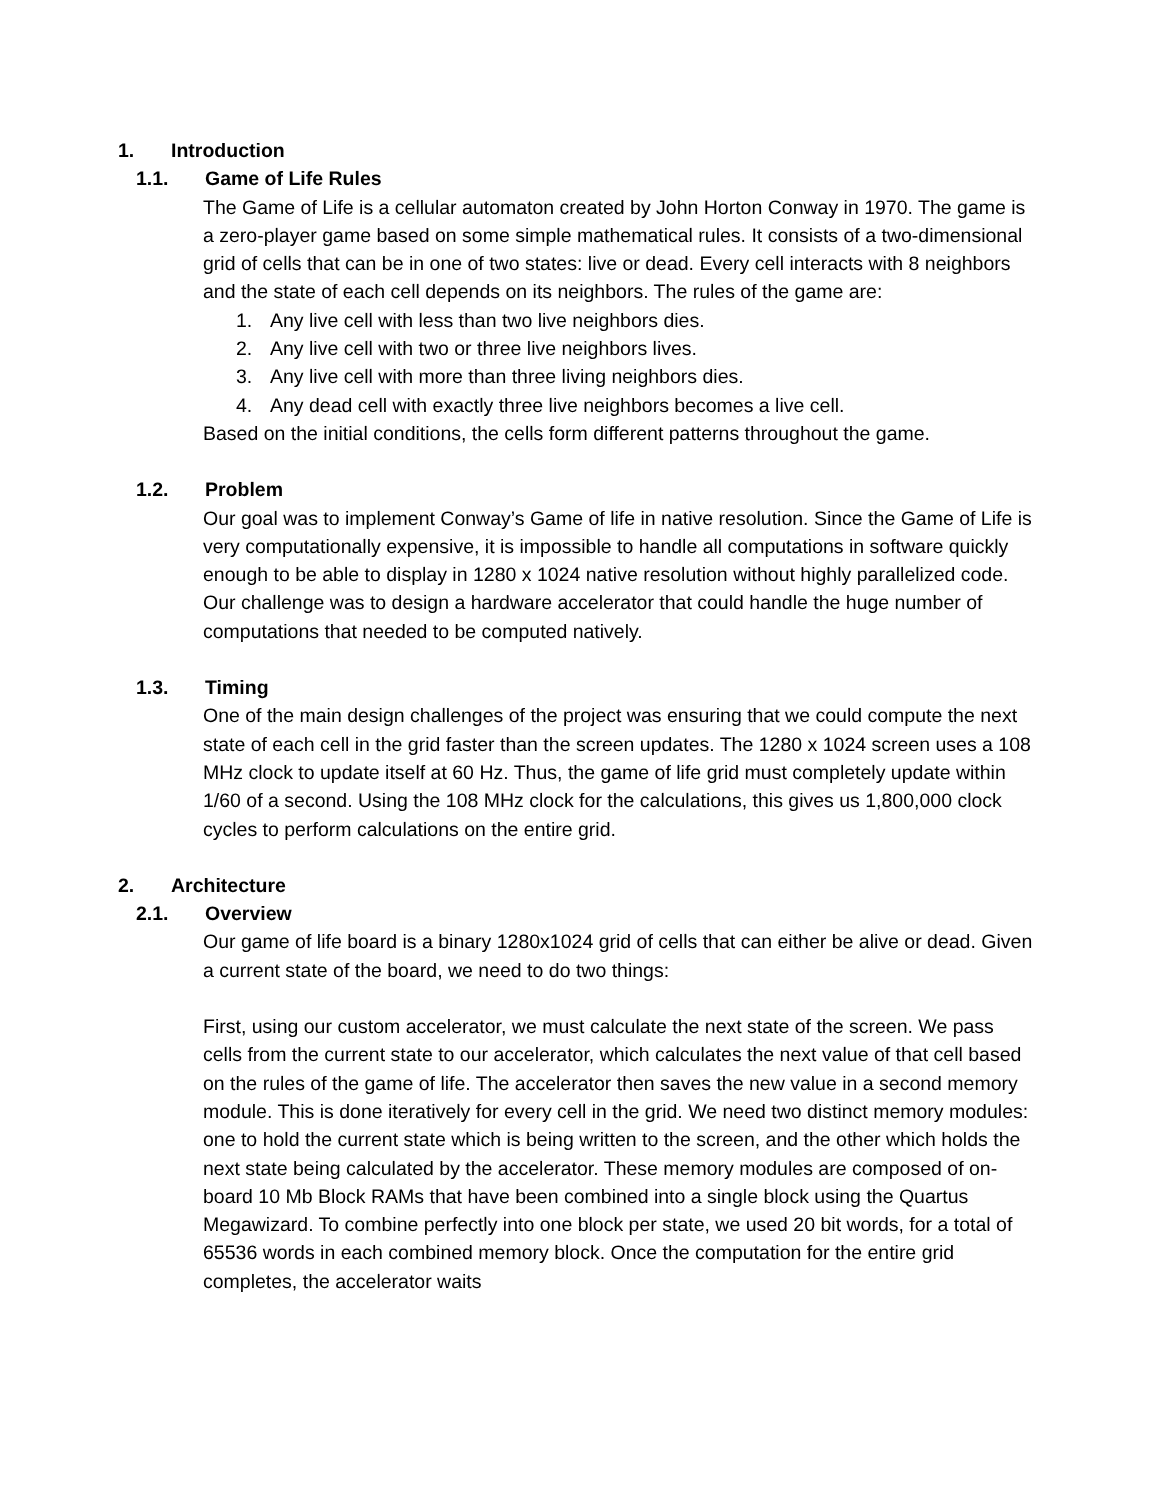1. Introduction
1.1. Game of Life Rules
The Game of Life is a cellular automaton created by John Horton Conway in 1970. The game is a zero-player game based on some simple mathematical rules. It consists of a two-dimensional grid of cells that can be in one of two states: live or dead. Every cell interacts with 8 neighbors and the state of each cell depends on its neighbors. The rules of the game are:
1. Any live cell with less than two live neighbors dies.
2. Any live cell with two or three live neighbors lives.
3. Any live cell with more than three living neighbors dies.
4. Any dead cell with exactly three live neighbors becomes a live cell.
Based on the initial conditions, the cells form different patterns throughout the game.
1.2. Problem
Our goal was to implement Conway’s Game of life in native resolution. Since the Game of Life is very computationally expensive, it is impossible to handle all computations in software quickly enough to be able to display in 1280 x 1024 native resolution without highly parallelized code. Our challenge was to design a hardware accelerator that could handle the huge number of computations that needed to be computed natively.
1.3. Timing
One of the main design challenges of the project was ensuring that we could compute the next state of each cell in the grid faster than the screen updates. The 1280 x 1024 screen uses a 108 MHz clock to update itself at 60 Hz. Thus, the game of life grid must completely update within 1/60 of a second. Using the 108 MHz clock for the calculations, this gives us 1,800,000 clock cycles to perform calculations on the entire grid.
2. Architecture
2.1. Overview
Our game of life board is a binary 1280x1024 grid of cells that can either be alive or dead. Given a current state of the board, we need to do two things:
First, using our custom accelerator, we must calculate the next state of the screen. We pass cells from the current state to our accelerator, which calculates the next value of that cell based on the rules of the game of life. The accelerator then saves the new value in a second memory module. This is done iteratively for every cell in the grid. We need two distinct memory modules: one to hold the current state which is being written to the screen, and the other which holds the next state being calculated by the accelerator. These memory modules are composed of on-board 10 Mb Block RAMs that have been combined into a single block using the Quartus Megawizard. To combine perfectly into one block per state, we used 20 bit words, for a total of 65536 words in each combined memory block. Once the computation for the entire grid completes, the accelerator waits